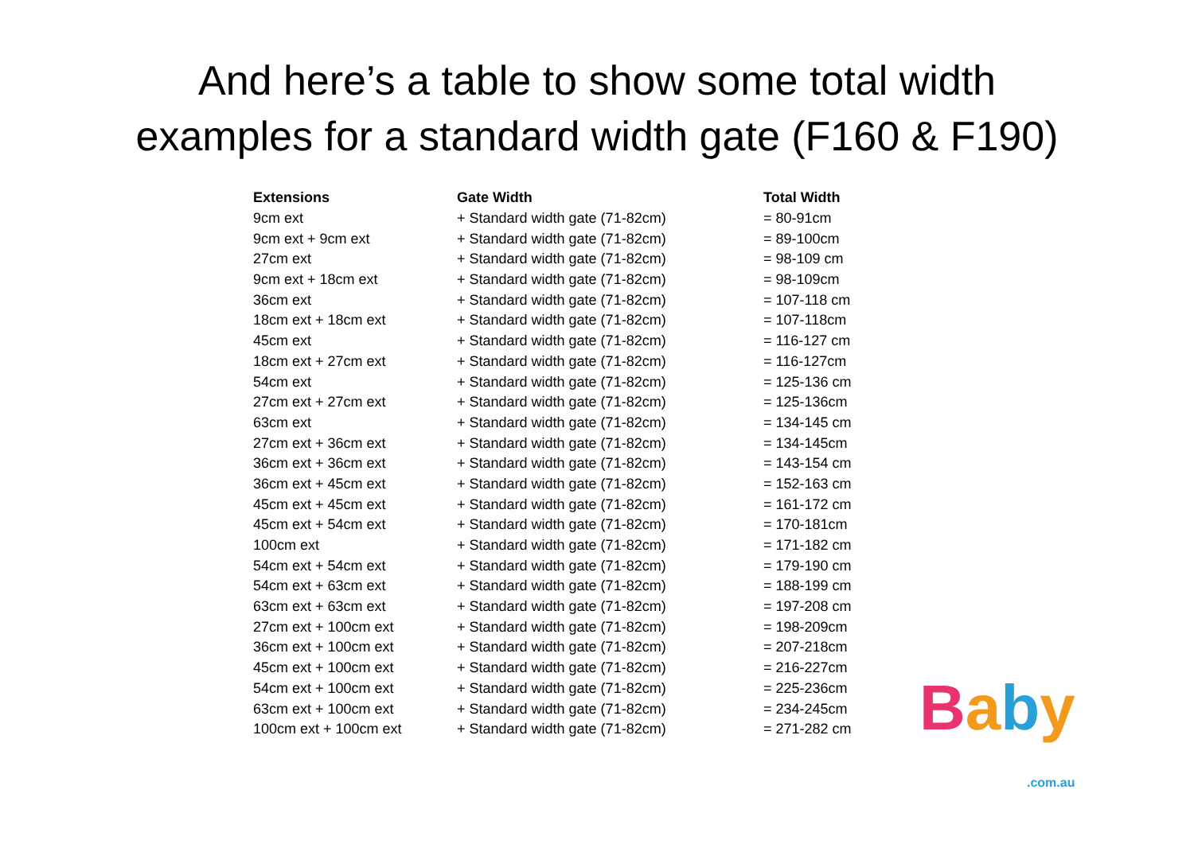And here’s a table to show some total width
examples for a standard width gate (F160 & F190)
| Extensions | Gate Width | Total Width |
| --- | --- | --- |
| 9cm ext | + Standard width gate (71-82cm) | = 80-91cm |
| 9cm ext + 9cm ext | + Standard width gate (71-82cm) | = 89-100cm |
| 27cm ext | + Standard width gate (71-82cm) | = 98-109 cm |
| 9cm ext + 18cm ext | + Standard width gate (71-82cm) | = 98-109cm |
| 36cm ext | + Standard width gate (71-82cm) | = 107-118 cm |
| 18cm ext + 18cm ext | + Standard width gate (71-82cm) | = 107-118cm |
| 45cm ext | + Standard width gate (71-82cm) | = 116-127 cm |
| 18cm ext + 27cm ext | + Standard width gate (71-82cm) | = 116-127cm |
| 54cm ext | + Standard width gate (71-82cm) | = 125-136 cm |
| 27cm ext + 27cm ext | + Standard width gate (71-82cm) | = 125-136cm |
| 63cm ext | + Standard width gate (71-82cm) | = 134-145 cm |
| 27cm ext + 36cm ext | + Standard width gate (71-82cm) | = 134-145cm |
| 36cm ext + 36cm ext | + Standard width gate (71-82cm) | = 143-154 cm |
| 36cm ext + 45cm ext | + Standard width gate (71-82cm) | = 152-163 cm |
| 45cm ext + 45cm ext | + Standard width gate (71-82cm) | = 161-172 cm |
| 45cm ext + 54cm ext | + Standard width gate (71-82cm) | = 170-181cm |
| 100cm ext | + Standard width gate (71-82cm) | = 171-182 cm |
| 54cm ext + 54cm ext | + Standard width gate (71-82cm) | = 179-190 cm |
| 54cm ext + 63cm ext | + Standard width gate (71-82cm) | = 188-199 cm |
| 63cm ext + 63cm ext | + Standard width gate (71-82cm) | = 197-208 cm |
| 27cm ext + 100cm ext | + Standard width gate (71-82cm) | = 198-209cm |
| 36cm ext + 100cm ext | + Standard width gate (71-82cm) | = 207-218cm |
| 45cm ext + 100cm ext | + Standard width gate (71-82cm) | = 216-227cm |
| 54cm ext + 100cm ext | + Standard width gate (71-82cm) | = 225-236cm |
| 63cm ext + 100cm ext | + Standard width gate (71-82cm) | = 234-245cm |
| 100cm ext + 100cm ext | + Standard width gate (71-82cm) | = 271-282 cm |
Baby
.com.au